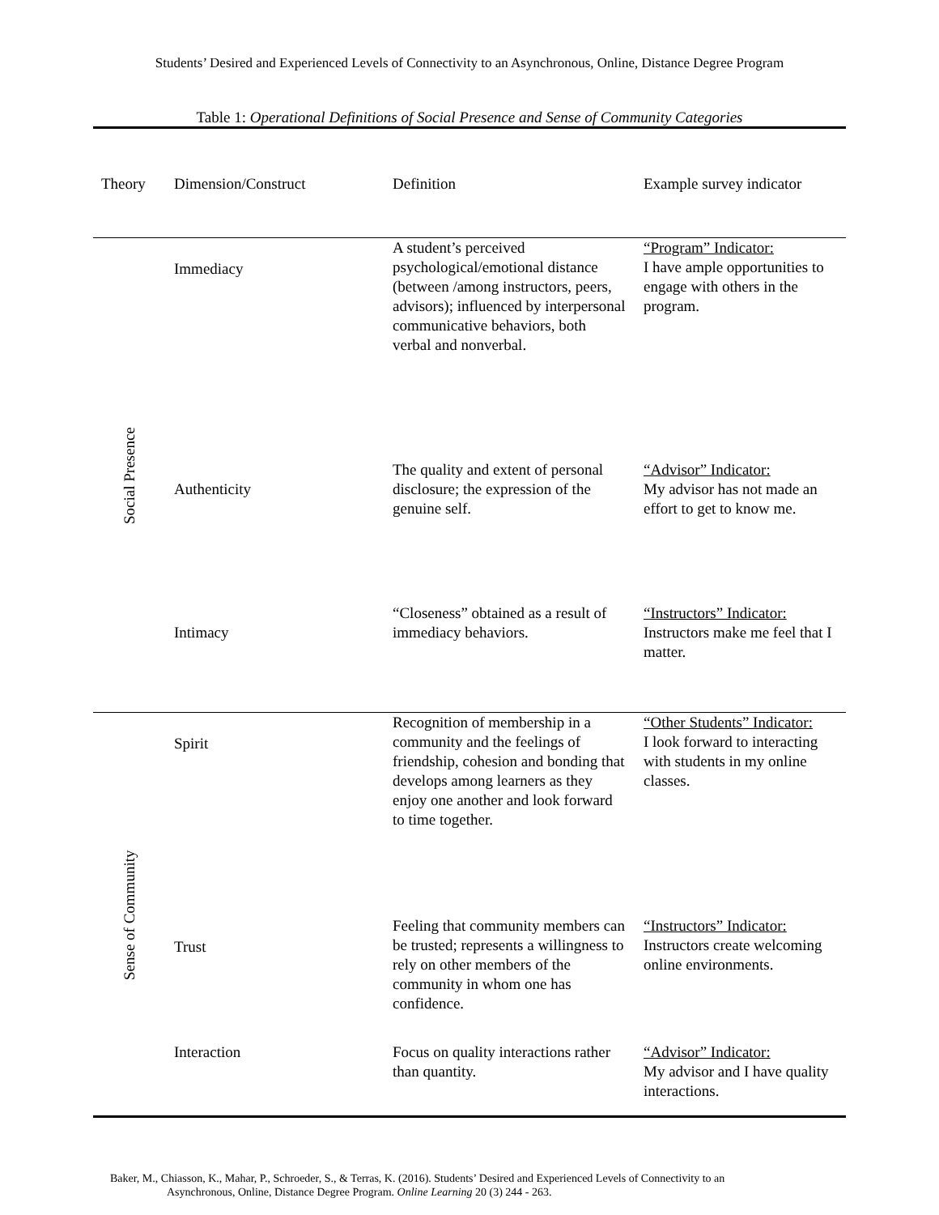Students’ Desired and Experienced Levels of Connectivity to an Asynchronous, Online, Distance Degree Program
Table 1: Operational Definitions of Social Presence and Sense of Community Categories
| Theory | Dimension/Construct | Definition | Example survey indicator |
| --- | --- | --- | --- |
| Social Presence | Immediacy | A student’s perceived psychological/emotional distance (between /among instructors, peers, advisors); influenced by interpersonal communicative behaviors, both verbal and nonverbal. | “Program” Indicator: I have ample opportunities to engage with others in the program. |
| | Authenticity | The quality and extent of personal disclosure; the expression of the genuine self. | “Advisor” Indicator: My advisor has not made an effort to get to know me. |
| | Intimacy | “Closeness” obtained as a result of immediacy behaviors. | “Instructors” Indicator: Instructors make me feel that I matter. |
| Sense of Community | Spirit | Recognition of membership in a community and the feelings of friendship, cohesion and bonding that develops among learners as they enjoy one another and look forward to time together. | “Other Students” Indicator: I look forward to interacting with students in my online classes. |
| | Trust | Feeling that community members can be trusted; represents a willingness to rely on other members of the community in whom one has confidence. | “Instructors” Indicator: Instructors create welcoming online environments. |
| | Interaction | Focus on quality interactions rather than quantity. | “Advisor” Indicator: My advisor and I have quality interactions. |
Baker, M., Chiasson, K., Mahar, P., Schroeder, S., & Terras, K. (2016). Students’ Desired and Experienced Levels of Connectivity to an
Asynchronous, Online, Distance Degree Program. Online Learning 20 (3) 244 - 263.